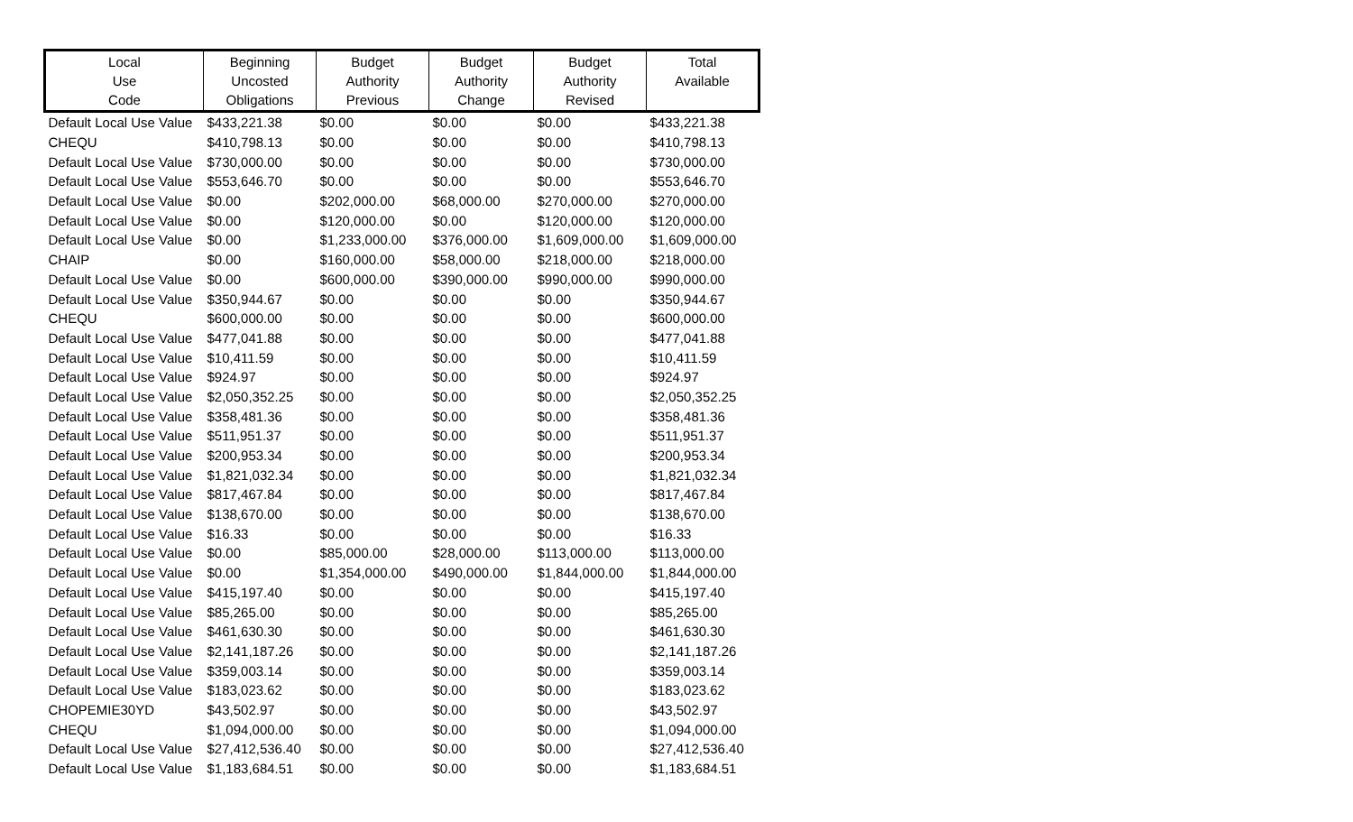| Local Use Code | Beginning Uncosted Obligations | Budget Authority Previous | Budget Authority Change | Budget Authority Revised | Total Available |
| --- | --- | --- | --- | --- | --- |
| Default Local Use Value | $433,221.38 | $0.00 | $0.00 | $0.00 | $433,221.38 |
| CHEQU | $410,798.13 | $0.00 | $0.00 | $0.00 | $410,798.13 |
| Default Local Use Value | $730,000.00 | $0.00 | $0.00 | $0.00 | $730,000.00 |
| Default Local Use Value | $553,646.70 | $0.00 | $0.00 | $0.00 | $553,646.70 |
| Default Local Use Value | $0.00 | $202,000.00 | $68,000.00 | $270,000.00 | $270,000.00 |
| Default Local Use Value | $0.00 | $120,000.00 | $0.00 | $120,000.00 | $120,000.00 |
| Default Local Use Value | $0.00 | $1,233,000.00 | $376,000.00 | $1,609,000.00 | $1,609,000.00 |
| CHAIP | $0.00 | $160,000.00 | $58,000.00 | $218,000.00 | $218,000.00 |
| Default Local Use Value | $0.00 | $600,000.00 | $390,000.00 | $990,000.00 | $990,000.00 |
| Default Local Use Value | $350,944.67 | $0.00 | $0.00 | $0.00 | $350,944.67 |
| CHEQU | $600,000.00 | $0.00 | $0.00 | $0.00 | $600,000.00 |
| Default Local Use Value | $477,041.88 | $0.00 | $0.00 | $0.00 | $477,041.88 |
| Default Local Use Value | $10,411.59 | $0.00 | $0.00 | $0.00 | $10,411.59 |
| Default Local Use Value | $924.97 | $0.00 | $0.00 | $0.00 | $924.97 |
| Default Local Use Value | $2,050,352.25 | $0.00 | $0.00 | $0.00 | $2,050,352.25 |
| Default Local Use Value | $358,481.36 | $0.00 | $0.00 | $0.00 | $358,481.36 |
| Default Local Use Value | $511,951.37 | $0.00 | $0.00 | $0.00 | $511,951.37 |
| Default Local Use Value | $200,953.34 | $0.00 | $0.00 | $0.00 | $200,953.34 |
| Default Local Use Value | $1,821,032.34 | $0.00 | $0.00 | $0.00 | $1,821,032.34 |
| Default Local Use Value | $817,467.84 | $0.00 | $0.00 | $0.00 | $817,467.84 |
| Default Local Use Value | $138,670.00 | $0.00 | $0.00 | $0.00 | $138,670.00 |
| Default Local Use Value | $16.33 | $0.00 | $0.00 | $0.00 | $16.33 |
| Default Local Use Value | $0.00 | $85,000.00 | $28,000.00 | $113,000.00 | $113,000.00 |
| Default Local Use Value | $0.00 | $1,354,000.00 | $490,000.00 | $1,844,000.00 | $1,844,000.00 |
| Default Local Use Value | $415,197.40 | $0.00 | $0.00 | $0.00 | $415,197.40 |
| Default Local Use Value | $85,265.00 | $0.00 | $0.00 | $0.00 | $85,265.00 |
| Default Local Use Value | $461,630.30 | $0.00 | $0.00 | $0.00 | $461,630.30 |
| Default Local Use Value | $2,141,187.26 | $0.00 | $0.00 | $0.00 | $2,141,187.26 |
| Default Local Use Value | $359,003.14 | $0.00 | $0.00 | $0.00 | $359,003.14 |
| Default Local Use Value | $183,023.62 | $0.00 | $0.00 | $0.00 | $183,023.62 |
| CHOPEMIE30YD | $43,502.97 | $0.00 | $0.00 | $0.00 | $43,502.97 |
| CHEQU | $1,094,000.00 | $0.00 | $0.00 | $0.00 | $1,094,000.00 |
| Default Local Use Value | $27,412,536.40 | $0.00 | $0.00 | $0.00 | $27,412,536.40 |
| Default Local Use Value | $1,183,684.51 | $0.00 | $0.00 | $0.00 | $1,183,684.51 |